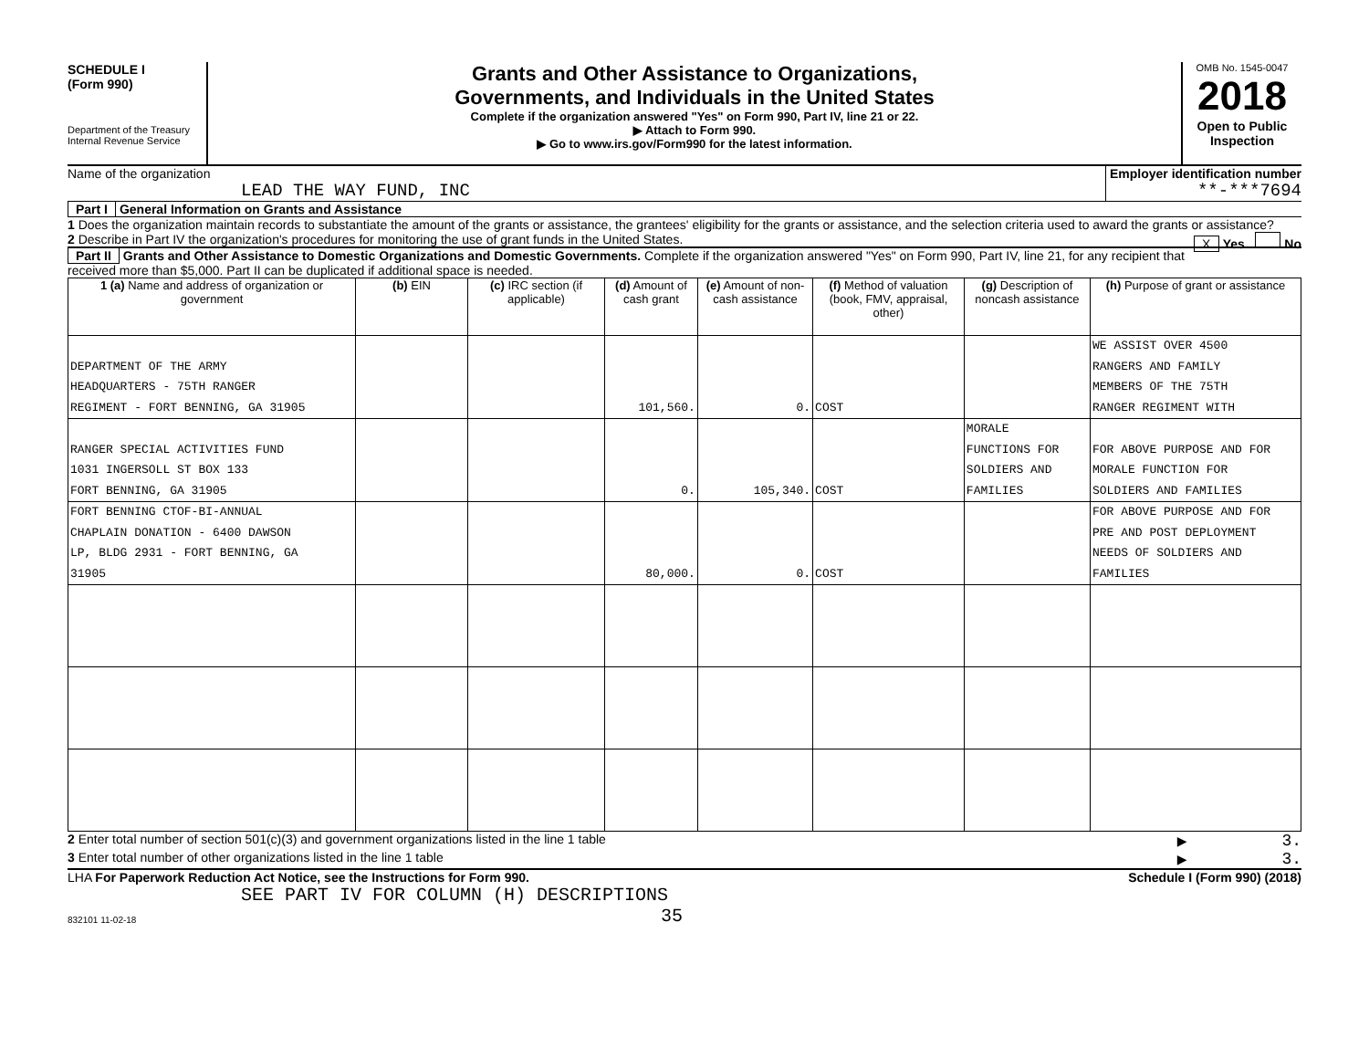SCHEDULE I
(Form 990)
Department of the Treasury
Internal Revenue Service
Grants and Other Assistance to Organizations,
Governments, and Individuals in the United States
Complete if the organization answered "Yes" on Form 990, Part IV, line 21 or 22.
▶ Attach to Form 990.
▶ Go to www.irs.gov/Form990 for the latest information.
OMB No. 1545-0047
2018
Open to Public
Inspection
Name of the organization
LEAD THE WAY FUND, INC
Employer identification number
**-***7694
Part I General Information on Grants and Assistance
1 Does the organization maintain records to substantiate the amount of the grants or assistance, the grantees' eligibility for the grants or assistance, and the selection criteria used to award the grants or assistance? X Yes No
2 Describe in Part IV the organization's procedures for monitoring the use of grant funds in the United States.
Part II Grants and Other Assistance to Domestic Organizations and Domestic Governments. Complete if the organization answered "Yes" on Form 990, Part IV, line 21, for any recipient that received more than $5,000. Part II can be duplicated if additional space is needed.
| 1 (a) Name and address of organization or government | (b) EIN | (c) IRC section (if applicable) | (d) Amount of cash grant | (e) Amount of non-cash assistance | (f) Method of valuation (book, FMV, appraisal, other) | (g) Description of noncash assistance | (h) Purpose of grant or assistance |
| --- | --- | --- | --- | --- | --- | --- | --- |
| DEPARTMENT OF THE ARMY HEADQUARTERS - 75TH RANGER REGIMENT - FORT BENNING, GA 31905 | | | 101,560. | 0. | COST | | WE ASSIST OVER 4500 RANGERS AND FAMILY MEMBERS OF THE 75TH RANGER REGIMENT WITH |
| RANGER SPECIAL ACTIVITIES FUND 1031 INGERSOLL ST BOX 133 FORT BENNING, GA 31905 | | | 0. | 105,340. | COST | MORALE FUNCTIONS FOR SOLDIERS AND FAMILIES | FOR ABOVE PURPOSE AND FOR MORALE FUNCTION FOR SOLDIERS AND FAMILIES |
| FORT BENNING CTOF-BI-ANNUAL CHAPLAIN DONATION - 6400 DAWSON LP, BLDG 2931 - FORT BENNING, GA 31905 | | | 80,000. | 0. | COST | | FOR ABOVE PURPOSE AND FOR PRE AND POST DEPLOYMENT NEEDS OF SOLDIERS AND FAMILIES |
2 Enter total number of section 501(c)(3) and government organizations listed in the line 1 table ▶ 3.
3 Enter total number of other organizations listed in the line 1 table ▶ 3.
LHA For Paperwork Reduction Act Notice, see the Instructions for Form 990. Schedule I (Form 990) (2018)
SEE PART IV FOR COLUMN (H) DESCRIPTIONS
832101 11-02-18 35